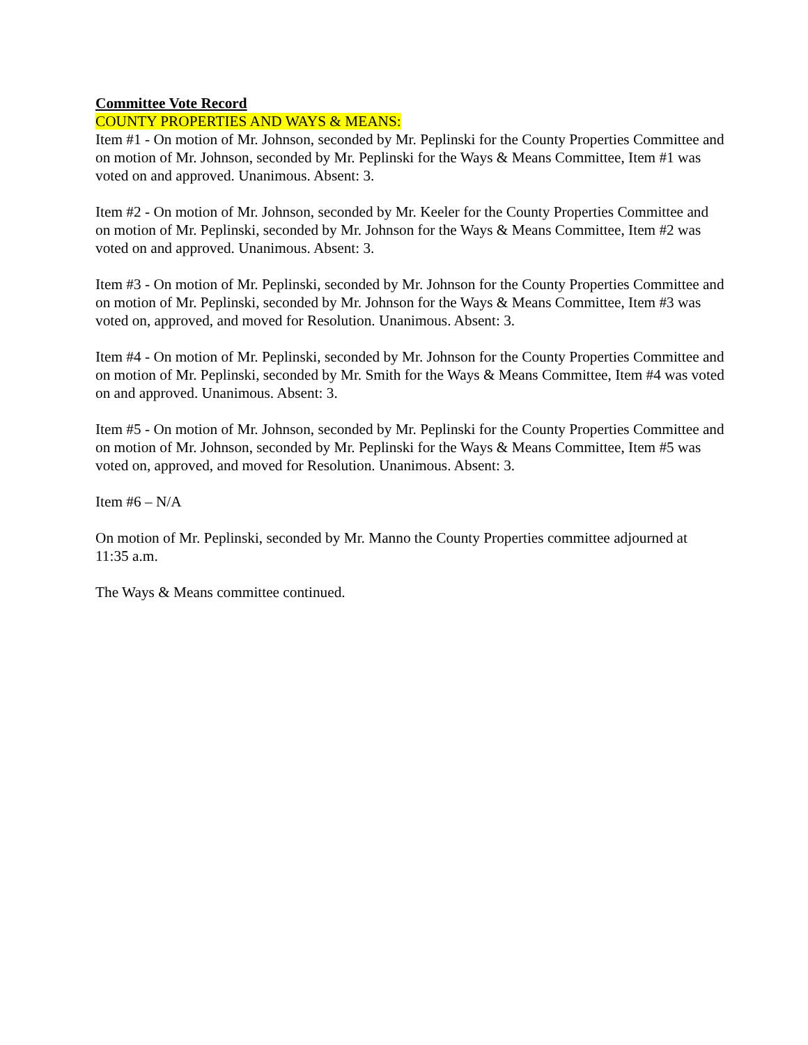Committee Vote Record
COUNTY PROPERTIES AND WAYS & MEANS:
Item #1 - On motion of Mr. Johnson, seconded by Mr. Peplinski for the County Properties Committee and on motion of Mr. Johnson, seconded by Mr. Peplinski for the Ways & Means Committee, Item #1 was voted on and approved. Unanimous. Absent: 3.
Item #2 - On motion of Mr. Johnson, seconded by Mr. Keeler for the County Properties Committee and on motion of Mr. Peplinski, seconded by Mr. Johnson for the Ways & Means Committee, Item #2 was voted on and approved. Unanimous. Absent: 3.
Item #3 - On motion of Mr. Peplinski, seconded by Mr. Johnson for the County Properties Committee and on motion of Mr. Peplinski, seconded by Mr. Johnson for the Ways & Means Committee, Item #3 was voted on, approved, and moved for Resolution. Unanimous. Absent: 3.
Item #4 - On motion of Mr. Peplinski, seconded by Mr. Johnson for the County Properties Committee and on motion of Mr. Peplinski, seconded by Mr. Smith for the Ways & Means Committee, Item #4 was voted on and approved. Unanimous. Absent: 3.
Item #5 - On motion of Mr. Johnson, seconded by Mr. Peplinski for the County Properties Committee and on motion of Mr. Johnson, seconded by Mr. Peplinski for the Ways & Means Committee, Item #5 was voted on, approved, and moved for Resolution. Unanimous. Absent: 3.
Item #6 – N/A
On motion of Mr. Peplinski, seconded by Mr. Manno the County Properties committee adjourned at 11:35 a.m.
The Ways & Means committee continued.